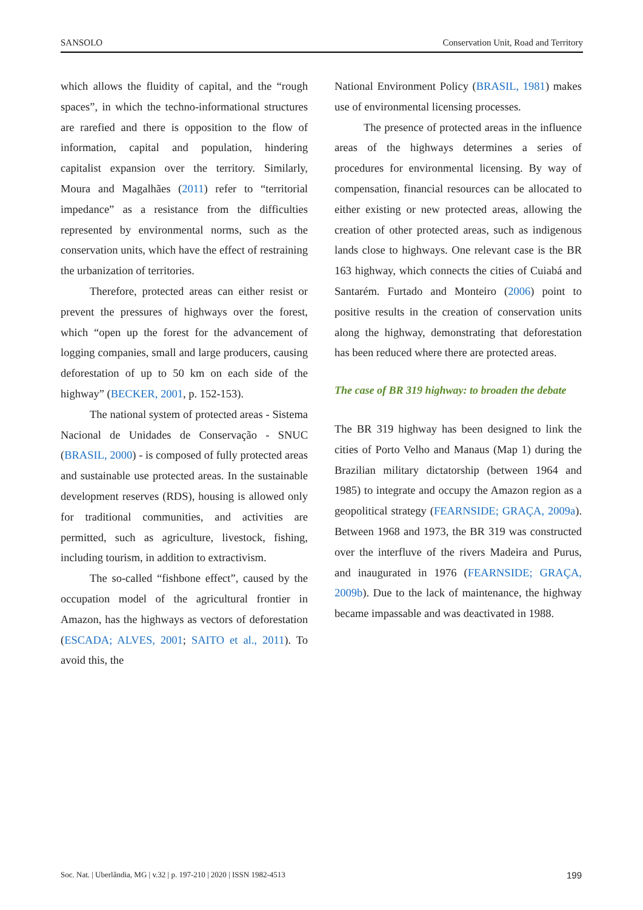SANSOLO Conservation Unit, Road and Territory
which allows the fluidity of capital, and the “rough spaces”, in which the techno-informational structures are rarefied and there is opposition to the flow of information, capital and population, hindering capitalist expansion over the territory. Similarly, Moura and Magalhães (2011) refer to “territorial impedance” as a resistance from the difficulties represented by environmental norms, such as the conservation units, which have the effect of restraining the urbanization of territories.
Therefore, protected areas can either resist or prevent the pressures of highways over the forest, which “open up the forest for the advancement of logging companies, small and large producers, causing deforestation of up to 50 km on each side of the highway” (BECKER, 2001, p. 152-153).
The national system of protected areas - Sistema Nacional de Unidades de Conservação - SNUC (BRASIL, 2000) - is composed of fully protected areas and sustainable use protected areas. In the sustainable development reserves (RDS), housing is allowed only for traditional communities, and activities are permitted, such as agriculture, livestock, fishing, including tourism, in addition to extractivism.
The so-called “fishbone effect”, caused by the occupation model of the agricultural frontier in Amazon, has the highways as vectors of deforestation (ESCADA; ALVES, 2001; SAITO et al., 2011). To avoid this, the
National Environment Policy (BRASIL, 1981) makes use of environmental licensing processes.
The presence of protected areas in the influence areas of the highways determines a series of procedures for environmental licensing. By way of compensation, financial resources can be allocated to either existing or new protected areas, allowing the creation of other protected areas, such as indigenous lands close to highways. One relevant case is the BR 163 highway, which connects the cities of Cuiabá and Santarém. Furtado and Monteiro (2006) point to positive results in the creation of conservation units along the highway, demonstrating that deforestation has been reduced where there are protected areas.
The case of BR 319 highway: to broaden the debate
The BR 319 highway has been designed to link the cities of Porto Velho and Manaus (Map 1) during the Brazilian military dictatorship (between 1964 and 1985) to integrate and occupy the Amazon region as a geopolitical strategy (FEARNSIDE; GRAÇA, 2009a). Between 1968 and 1973, the BR 319 was constructed over the interfluve of the rivers Madeira and Purus, and inaugurated in 1976 (FEARNSIDE; GRAÇA, 2009b). Due to the lack of maintenance, the highway became impassable and was deactivated in 1988.
Soc. Nat. | Uberlândia, MG | v.32 | p. 197-210 | 2020 | ISSN 1982-4513 199